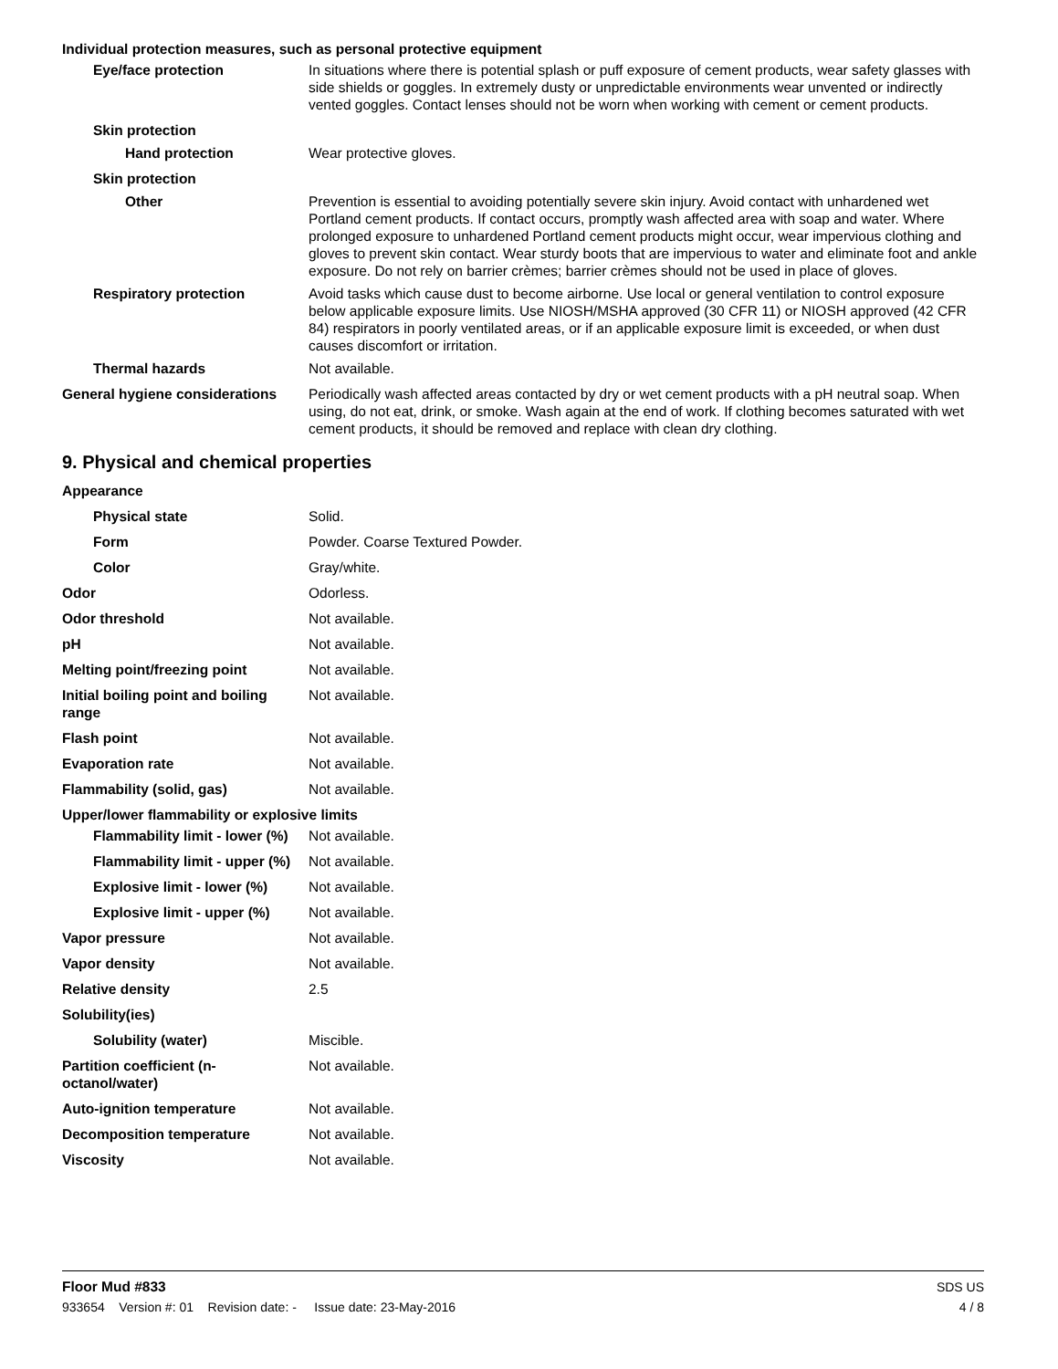Individual protection measures, such as personal protective equipment
Eye/face protection In situations where there is potential splash or puff exposure of cement products, wear safety glasses with side shields or goggles. In extremely dusty or unpredictable environments wear unvented or indirectly vented goggles. Contact lenses should not be worn when working with cement or cement products.
Skin protection
Hand protection Wear protective gloves.
Skin protection
Other Prevention is essential to avoiding potentially severe skin injury. Avoid contact with unhardened wet Portland cement products. If contact occurs, promptly wash affected area with soap and water. Where prolonged exposure to unhardened Portland cement products might occur, wear impervious clothing and gloves to prevent skin contact. Wear sturdy boots that are impervious to water and eliminate foot and ankle exposure. Do not rely on barrier crèmes; barrier crèmes should not be used in place of gloves.
Respiratory protection Avoid tasks which cause dust to become airborne. Use local or general ventilation to control exposure below applicable exposure limits. Use NIOSH/MSHA approved (30 CFR 11) or NIOSH approved (42 CFR 84) respirators in poorly ventilated areas, or if an applicable exposure limit is exceeded, or when dust causes discomfort or irritation.
Thermal hazards Not available.
General hygiene considerations
Periodically wash affected areas contacted by dry or wet cement products with a pH neutral soap. When using, do not eat, drink, or smoke. Wash again at the end of work. If clothing becomes saturated with wet cement products, it should be removed and replace with clean dry clothing.
9. Physical and chemical properties
Appearance
Physical state Solid.
Form Powder. Coarse Textured Powder.
Color Gray/white.
Odor Odorless.
Odor threshold Not available.
pH Not available.
Melting point/freezing point Not available.
Initial boiling point and boiling range
Not available.
Flash point Not available.
Evaporation rate Not available.
Flammability (solid, gas) Not available.
Upper/lower flammability or explosive limits
Flammability limit - lower (%)
Not available.
Flammability limit - upper (%)
Not available.
Explosive limit - lower (%)
Not available.
Explosive limit - upper (%)
Not available.
Vapor pressure Not available.
Vapor density Not available.
Relative density 2.5
Solubility(ies)
Solubility (water) Miscible.
Partition coefficient (n-octanol/water)
Not available.
Auto-ignition temperature Not available.
Decomposition temperature Not available.
Viscosity Not available.
Floor Mud #833 SDS US
933654 Version #: 01 Revision date: - Issue date: 23-May-2016 4 / 8